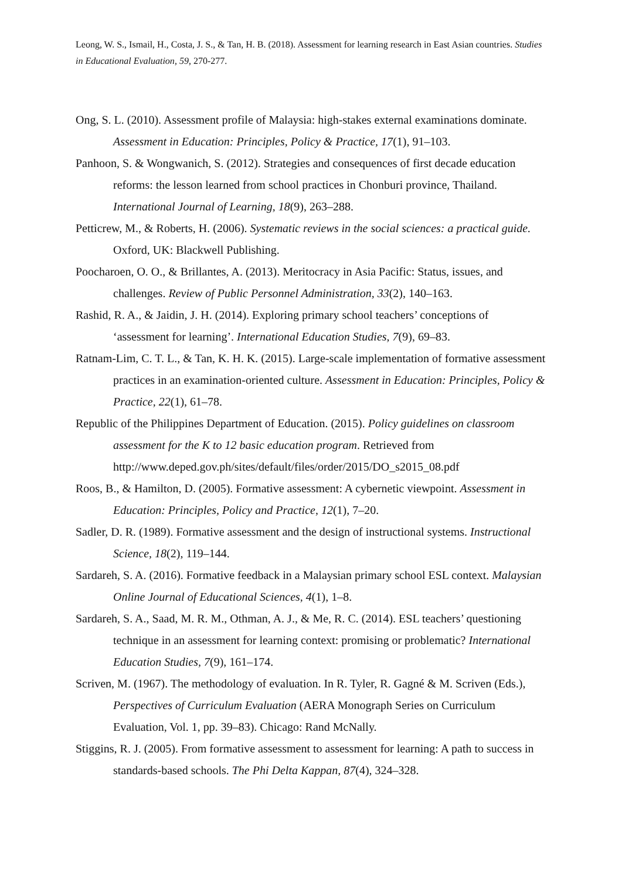Leong, W. S., Ismail, H., Costa, J. S., & Tan, H. B. (2018). Assessment for learning research in East Asian countries. Studies in Educational Evaluation, 59, 270-277.
Ong, S. L. (2010). Assessment profile of Malaysia: high-stakes external examinations dominate. Assessment in Education: Principles, Policy & Practice, 17(1), 91–103.
Panhoon, S. & Wongwanich, S. (2012). Strategies and consequences of first decade education reforms: the lesson learned from school practices in Chonburi province, Thailand. International Journal of Learning, 18(9), 263–288.
Petticrew, M., & Roberts, H. (2006). Systematic reviews in the social sciences: a practical guide. Oxford, UK: Blackwell Publishing.
Poocharoen, O. O., & Brillantes, A. (2013). Meritocracy in Asia Pacific: Status, issues, and challenges. Review of Public Personnel Administration, 33(2), 140–163.
Rashid, R. A., & Jaidin, J. H. (2014). Exploring primary school teachers’ conceptions of ‘assessment for learning’. International Education Studies, 7(9), 69–83.
Ratnam-Lim, C. T. L., & Tan, K. H. K. (2015). Large-scale implementation of formative assessment practices in an examination-oriented culture. Assessment in Education: Principles, Policy & Practice, 22(1), 61–78.
Republic of the Philippines Department of Education. (2015). Policy guidelines on classroom assessment for the K to 12 basic education program. Retrieved from http://www.deped.gov.ph/sites/default/files/order/2015/DO_s2015_08.pdf
Roos, B., & Hamilton, D. (2005). Formative assessment: A cybernetic viewpoint. Assessment in Education: Principles, Policy and Practice, 12(1), 7–20.
Sadler, D. R. (1989). Formative assessment and the design of instructional systems. Instructional Science, 18(2), 119–144.
Sardareh, S. A. (2016). Formative feedback in a Malaysian primary school ESL context. Malaysian Online Journal of Educational Sciences, 4(1), 1–8.
Sardareh, S. A., Saad, M. R. M., Othman, A. J., & Me, R. C. (2014). ESL teachers’ questioning technique in an assessment for learning context: promising or problematic? International Education Studies, 7(9), 161–174.
Scriven, M. (1967). The methodology of evaluation. In R. Tyler, R. Gagné & M. Scriven (Eds.), Perspectives of Curriculum Evaluation (AERA Monograph Series on Curriculum Evaluation, Vol. 1, pp. 39–83). Chicago: Rand McNally.
Stiggins, R. J. (2005). From formative assessment to assessment for learning: A path to success in standards-based schools. The Phi Delta Kappan, 87(4), 324–328.